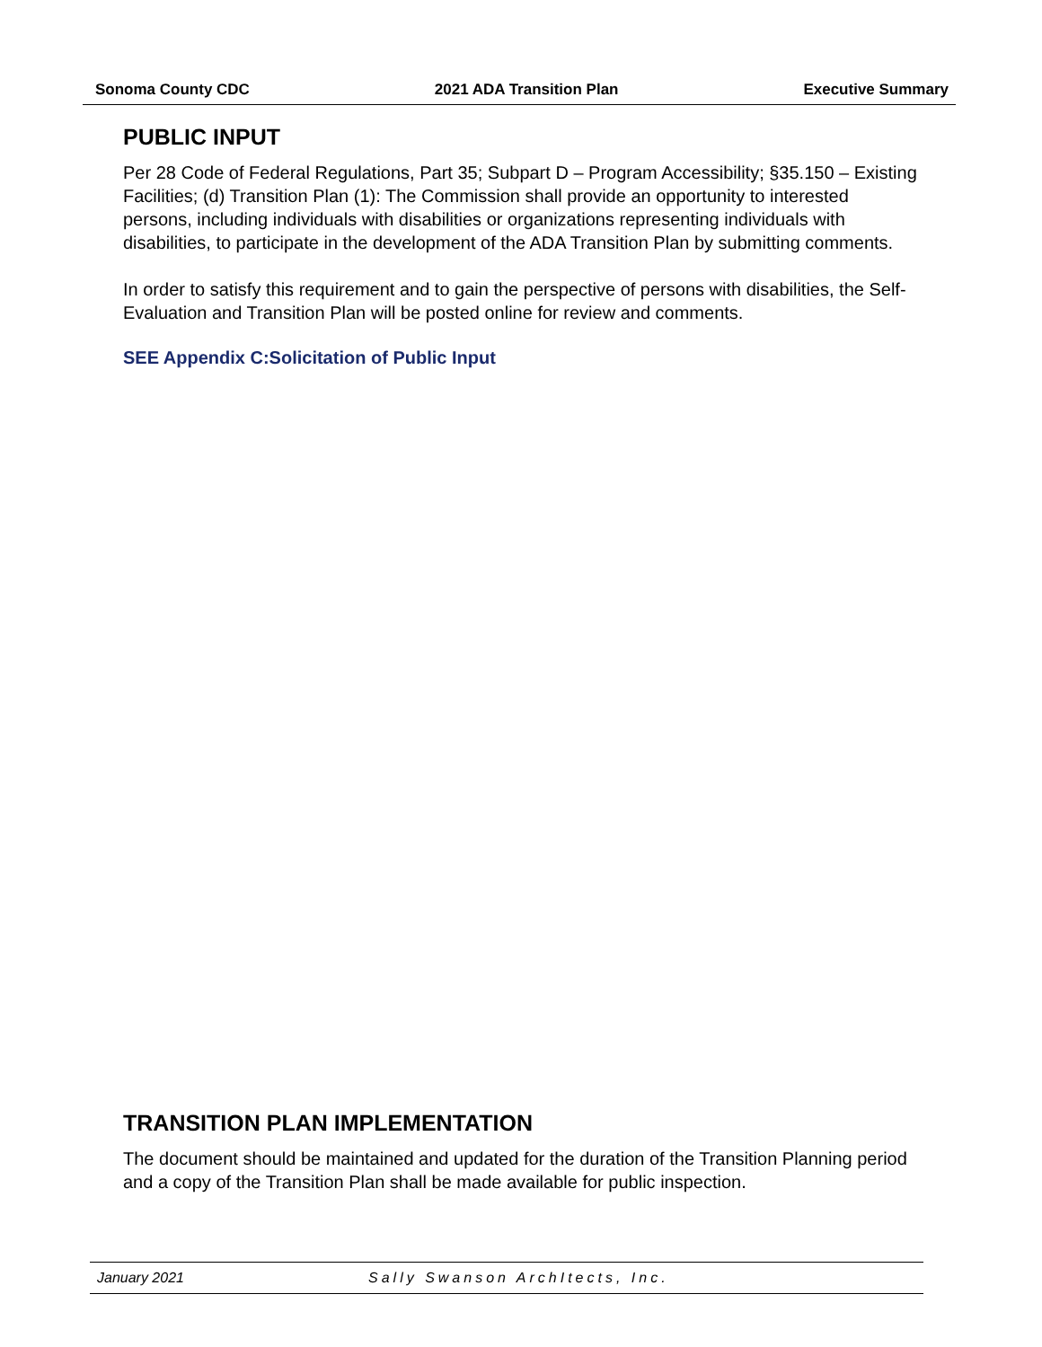Sonoma County CDC 2021 ADA Transition Plan Executive Summary
PUBLIC INPUT
Per 28 Code of Federal Regulations, Part 35; Subpart D – Program Accessibility; §35.150 – Existing Facilities; (d) Transition Plan (1): The Commission shall provide an opportunity to interested persons, including individuals with disabilities or organizations representing individuals with disabilities, to participate in the development of the ADA Transition Plan by submitting comments.
In order to satisfy this requirement and to gain the perspective of persons with disabilities, the Self-Evaluation and Transition Plan will be posted online for review and comments.
SEE Appendix C:Solicitation of Public Input
TRANSITION PLAN IMPLEMENTATION
The document should be maintained and updated for the duration of the Transition Planning period and a copy of the Transition Plan shall be made available for public inspection.
January 2021 Sally Swanson ArchItects, Inc.